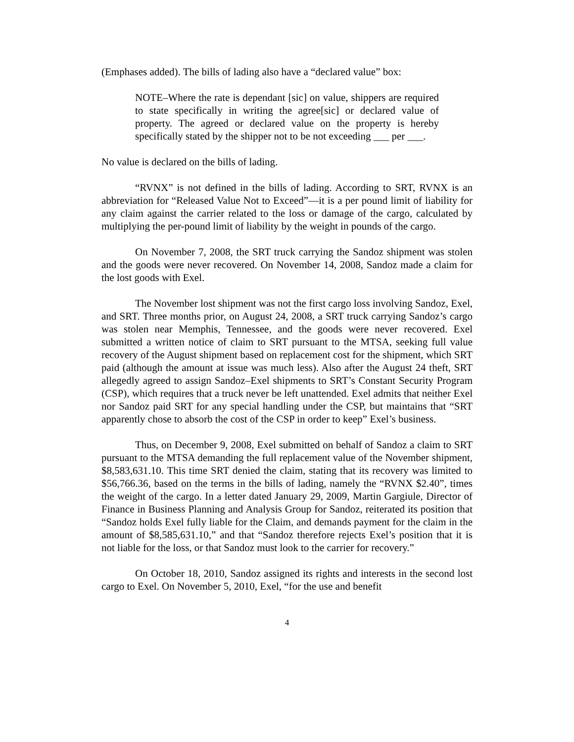(Emphases added). The bills of lading also have a “declared value” box:
NOTE–Where the rate is dependant [sic] on value, shippers are required to state specifically in writing the agree[sic] or declared value of property. The agreed or declared value on the property is hereby specifically stated by the shipper not to be not exceeding ___ per ___.
No value is declared on the bills of lading.
“RVNX” is not defined in the bills of lading. According to SRT, RVNX is an abbreviation for “Released Value Not to Exceed”—it is a per pound limit of liability for any claim against the carrier related to the loss or damage of the cargo, calculated by multiplying the per-pound limit of liability by the weight in pounds of the cargo.
On November 7, 2008, the SRT truck carrying the Sandoz shipment was stolen and the goods were never recovered. On November 14, 2008, Sandoz made a claim for the lost goods with Exel.
The November lost shipment was not the first cargo loss involving Sandoz, Exel, and SRT. Three months prior, on August 24, 2008, a SRT truck carrying Sandoz’s cargo was stolen near Memphis, Tennessee, and the goods were never recovered. Exel submitted a written notice of claim to SRT pursuant to the MTSA, seeking full value recovery of the August shipment based on replacement cost for the shipment, which SRT paid (although the amount at issue was much less). Also after the August 24 theft, SRT allegedly agreed to assign Sandoz–Exel shipments to SRT’s Constant Security Program (CSP), which requires that a truck never be left unattended. Exel admits that neither Exel nor Sandoz paid SRT for any special handling under the CSP, but maintains that “SRT apparently chose to absorb the cost of the CSP in order to keep” Exel’s business.
Thus, on December 9, 2008, Exel submitted on behalf of Sandoz a claim to SRT pursuant to the MTSA demanding the full replacement value of the November shipment, $8,583,631.10. This time SRT denied the claim, stating that its recovery was limited to $56,766.36, based on the terms in the bills of lading, namely the “RVNX $2.40”, times the weight of the cargo. In a letter dated January 29, 2009, Martin Gargiule, Director of Finance in Business Planning and Analysis Group for Sandoz, reiterated its position that “Sandoz holds Exel fully liable for the Claim, and demands payment for the claim in the amount of $8,585,631.10,” and that “Sandoz therefore rejects Exel’s position that it is not liable for the loss, or that Sandoz must look to the carrier for recovery.”
On October 18, 2010, Sandoz assigned its rights and interests in the second lost cargo to Exel. On November 5, 2010, Exel, “for the use and benefit
4